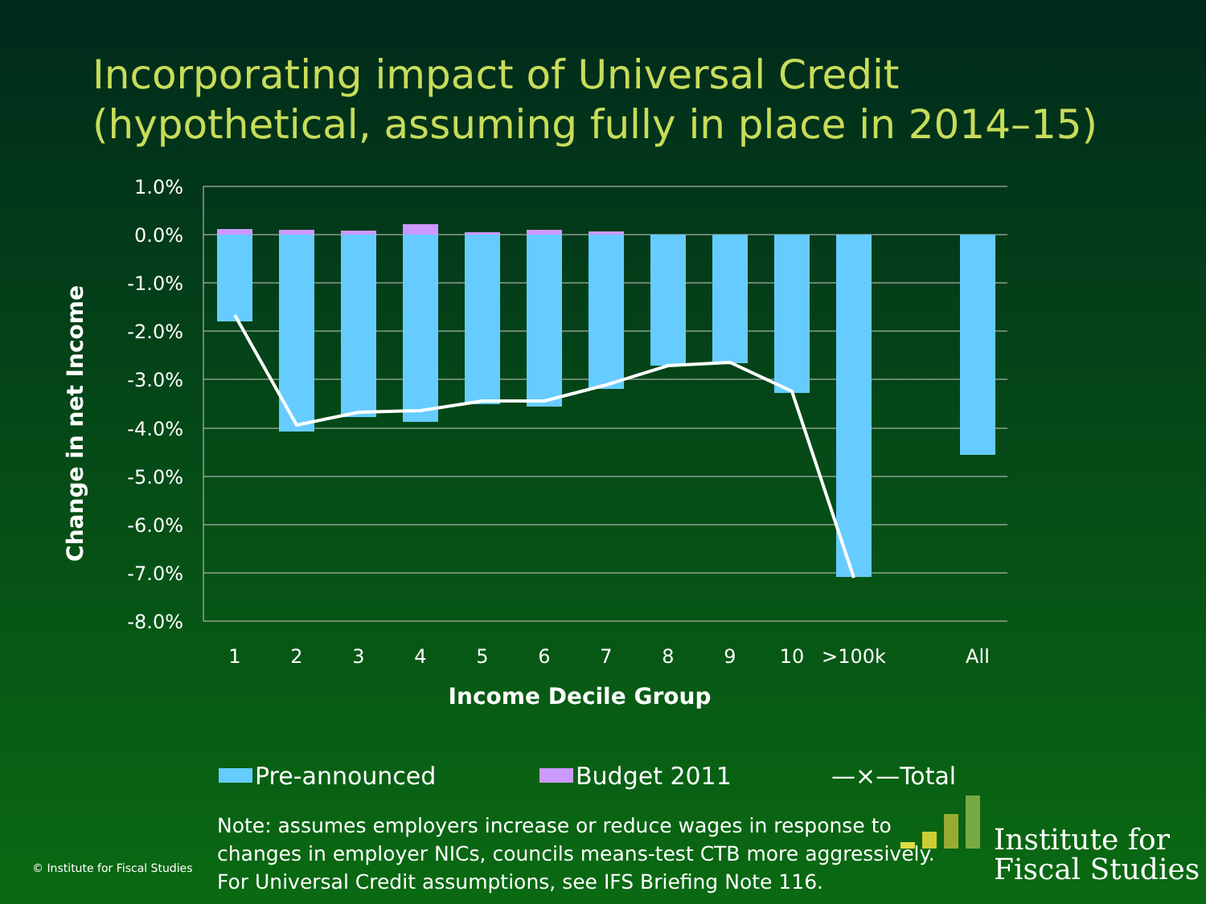Incorporating impact of Universal Credit
(hypothetical, assuming fully in place in 2014–15)
1.0%
0.0%
-1.0%
-2.0%
-3.0%
-4.0%
-5.0%
-6.0%
-7.0%
-8.0%
1
2
3
4
5
6
7
8
9
10
>100k
All
Income Decile Group
Change in net Income
Pre-announced Budget 2011 —×—Total
Note: assumes employers increase or reduce wages in response to
changes in employer NICs, councils means-test CTB more aggressively.
For Universal Credit assumptions, see IFS Briefing Note 116.
© Institute for Fiscal Studies
Institute for
Fiscal Studies